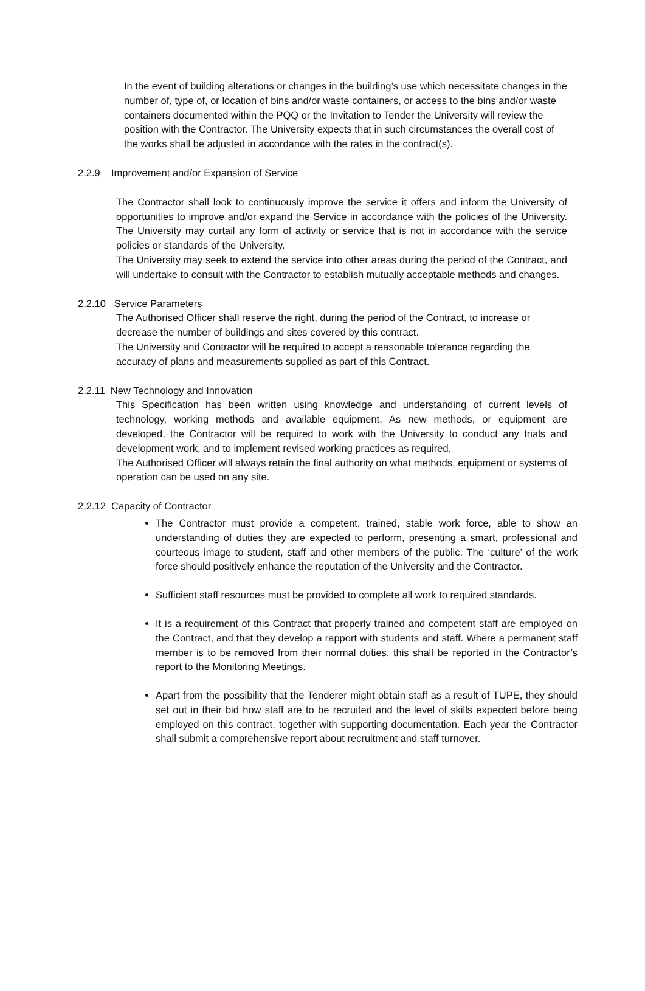In the event of building alterations or changes in the building’s use which necessitate changes in the number of, type of, or location of bins and/or waste containers, or access to the bins and/or waste containers documented within the PQQ or the Invitation to Tender the University will review the position with the Contractor. The University expects that in such circumstances the overall cost of the works shall be adjusted in accordance with the rates in the contract(s).
2.2.9 Improvement and/or Expansion of Service
The Contractor shall look to continuously improve the service it offers and inform the University of opportunities to improve and/or expand the Service in accordance with the policies of the University. The University may curtail any form of activity or service that is not in accordance with the service policies or standards of the University.
The University may seek to extend the service into other areas during the period of the Contract, and will undertake to consult with the Contractor to establish mutually acceptable methods and changes.
2.2.10 Service Parameters
The Authorised Officer shall reserve the right, during the period of the Contract, to increase or decrease the number of buildings and sites covered by this contract.
The University and Contractor will be required to accept a reasonable tolerance regarding the accuracy of plans and measurements supplied as part of this Contract.
2.2.11 New Technology and Innovation
This Specification has been written using knowledge and understanding of current levels of technology, working methods and available equipment. As new methods, or equipment are developed, the Contractor will be required to work with the University to conduct any trials and development work, and to implement revised working practices as required.
The Authorised Officer will always retain the final authority on what methods, equipment or systems of operation can be used on any site.
2.2.12 Capacity of Contractor
The Contractor must provide a competent, trained, stable work force, able to show an understanding of duties they are expected to perform, presenting a smart, professional and courteous image to student, staff and other members of the public. The ‘culture’ of the work force should positively enhance the reputation of the University and the Contractor.
Sufficient staff resources must be provided to complete all work to required standards.
It is a requirement of this Contract that properly trained and competent staff are employed on the Contract, and that they develop a rapport with students and staff. Where a permanent staff member is to be removed from their normal duties, this shall be reported in the Contractor’s report to the Monitoring Meetings.
Apart from the possibility that the Tenderer might obtain staff as a result of TUPE, they should set out in their bid how staff are to be recruited and the level of skills expected before being employed on this contract, together with supporting documentation. Each year the Contractor shall submit a comprehensive report about recruitment and staff turnover.